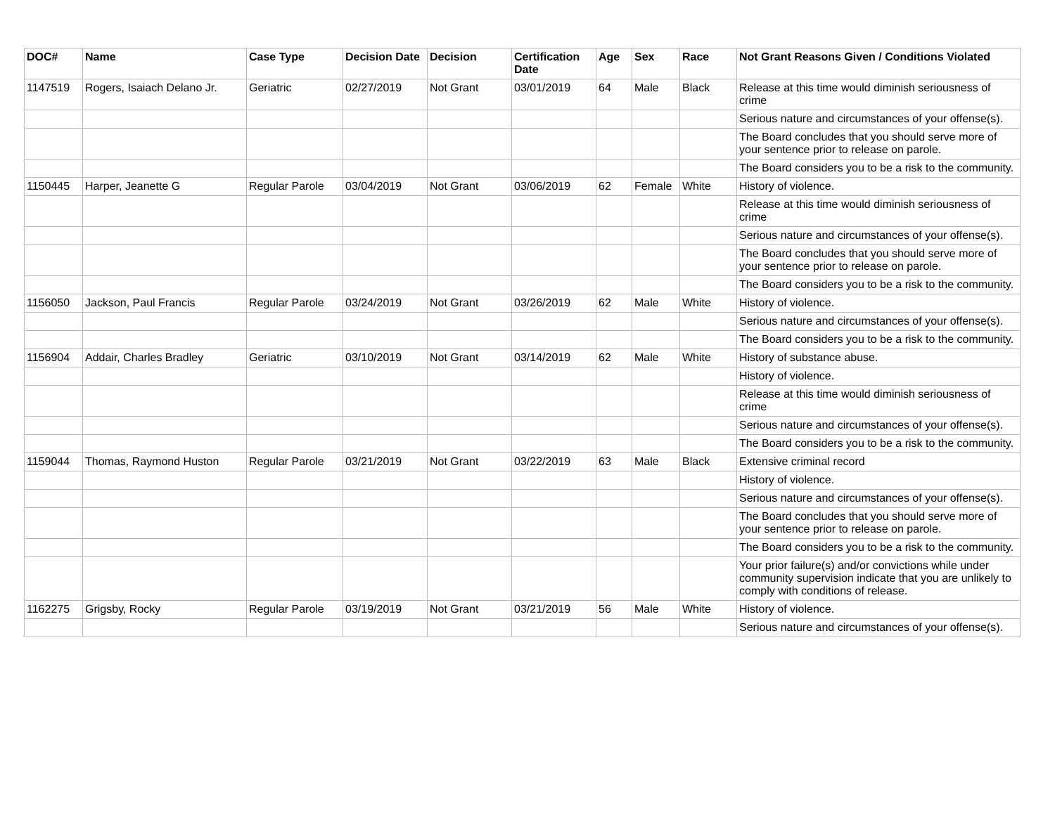| DOC# | Name | Case Type | Decision Date | Decision | Certification Date | Age | Sex | Race | Not Grant Reasons Given / Conditions Violated |
| --- | --- | --- | --- | --- | --- | --- | --- | --- | --- |
| 1147519 | Rogers, Isaiach Delano Jr. | Geriatric | 02/27/2019 | Not Grant | 03/01/2019 | 64 | Male | Black | Release at this time would diminish seriousness of crime |
| | | | | | | | | | Serious nature and circumstances of your offense(s). |
| | | | | | | | | | The Board concludes that you should serve more of your sentence prior to release on parole. |
| | | | | | | | | | The Board considers you to be a risk to the community. |
| 1150445 | Harper, Jeanette G | Regular Parole | 03/04/2019 | Not Grant | 03/06/2019 | 62 | Female | White | History of violence. |
| | | | | | | | | | Release at this time would diminish seriousness of crime |
| | | | | | | | | | Serious nature and circumstances of your offense(s). |
| | | | | | | | | | The Board concludes that you should serve more of your sentence prior to release on parole. |
| | | | | | | | | | The Board considers you to be a risk to the community. |
| 1156050 | Jackson, Paul Francis | Regular Parole | 03/24/2019 | Not Grant | 03/26/2019 | 62 | Male | White | History of violence. |
| | | | | | | | | | Serious nature and circumstances of your offense(s). |
| | | | | | | | | | The Board considers you to be a risk to the community. |
| 1156904 | Addair, Charles Bradley | Geriatric | 03/10/2019 | Not Grant | 03/14/2019 | 62 | Male | White | History of substance abuse. |
| | | | | | | | | | History of violence. |
| | | | | | | | | | Release at this time would diminish seriousness of crime |
| | | | | | | | | | Serious nature and circumstances of your offense(s). |
| | | | | | | | | | The Board considers you to be a risk to the community. |
| 1159044 | Thomas, Raymond Huston | Regular Parole | 03/21/2019 | Not Grant | 03/22/2019 | 63 | Male | Black | Extensive criminal record |
| | | | | | | | | | History of violence. |
| | | | | | | | | | Serious nature and circumstances of your offense(s). |
| | | | | | | | | | The Board concludes that you should serve more of your sentence prior to release on parole. |
| | | | | | | | | | The Board considers you to be a risk to the community. |
| | | | | | | | | | Your prior failure(s) and/or convictions while under community supervision indicate that you are unlikely to comply with conditions of release. |
| 1162275 | Grigsby, Rocky | Regular Parole | 03/19/2019 | Not Grant | 03/21/2019 | 56 | Male | White | History of violence. |
| | | | | | | | | | Serious nature and circumstances of your offense(s). |